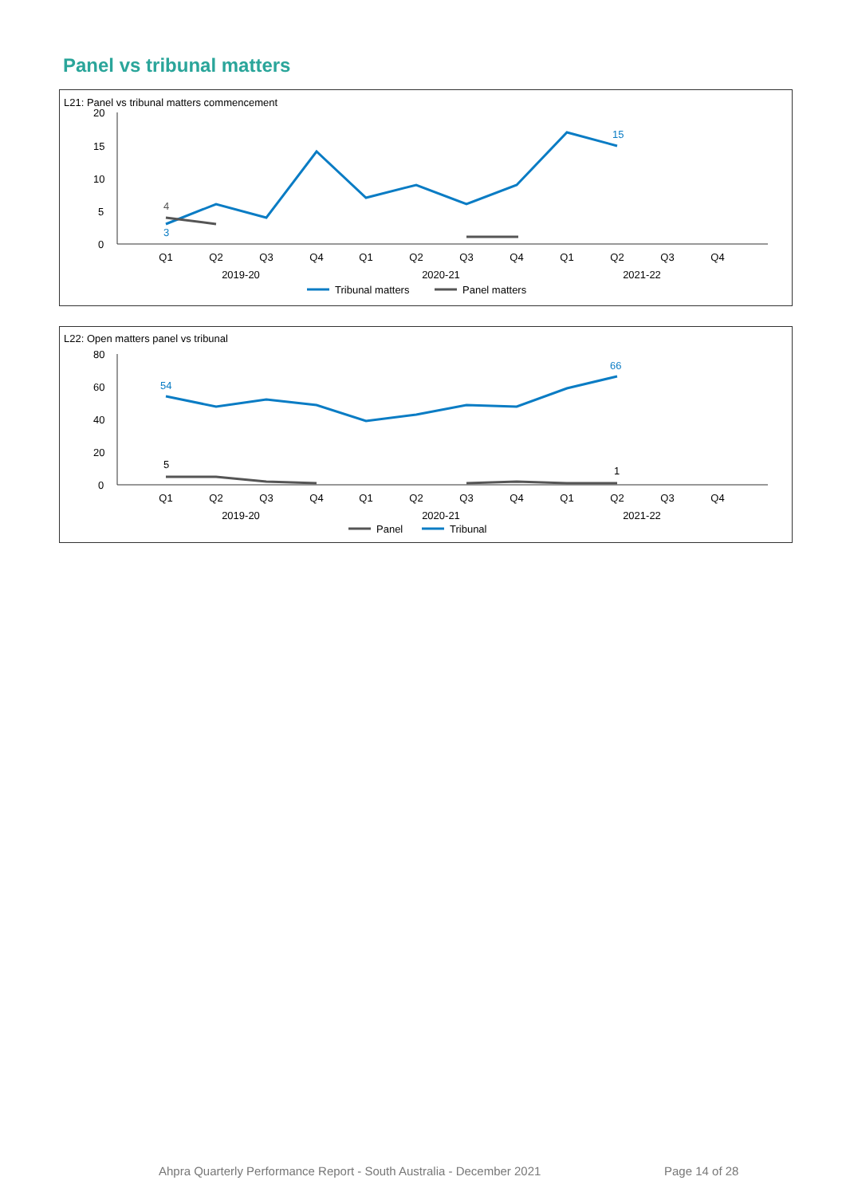Panel vs tribunal matters
L21: Panel vs tribunal matters commencement
20
15
10
5
0
Q1
Q2
Q3
Q4
Q1
Q2
Q3
Q4
Q1
Q2
Q3
Q4
2019-20
2020-21
2021-22
4
3
15
Tribunal matters
Panel matters
L22: Open matters panel vs tribunal
80
60
40
20
0
Q1
Q2
Q3
Q4
Q1
Q2
Q3
Q4
Q1
Q2
Q3
Q4
2019-20
2020-21
2021-22
54
66
5
1
Panel
Tribunal
Ahpra Quarterly Performance Report - South Australia - December 2021
Page 14 of 28